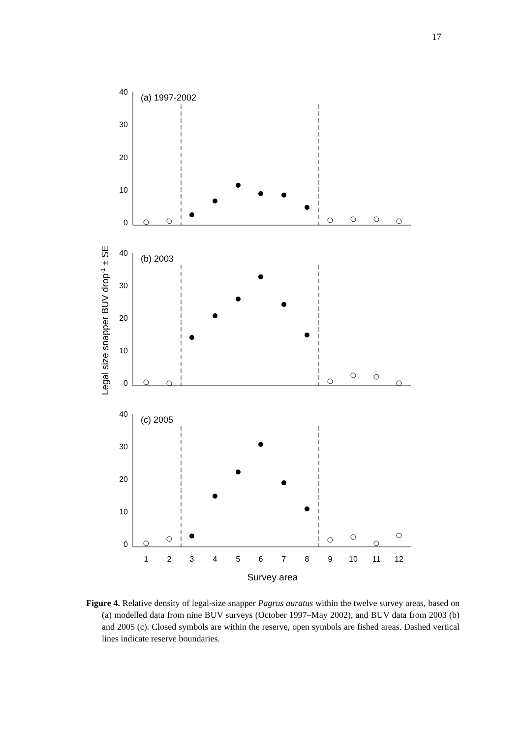17
40
30
20
10
0
40
30
20
10
0
40
30
20
10
0
(a) 1997-2002
(b) 2003
(c) 2005
1
2
3
4
5
6
7
8
9
10
11
12
Survey area
Legal size snapper BUV drop-1 ± SE
Figure 4. Relative density of legal-size snapper Pagrus auratus within the twelve survey areas, based on (a) modelled data from nine BUV surveys (October 1997–May 2002), and BUV data from 2003 (b) and 2005 (c). Closed symbols are within the reserve, open symbols are fished areas. Dashed vertical lines indicate reserve boundaries.